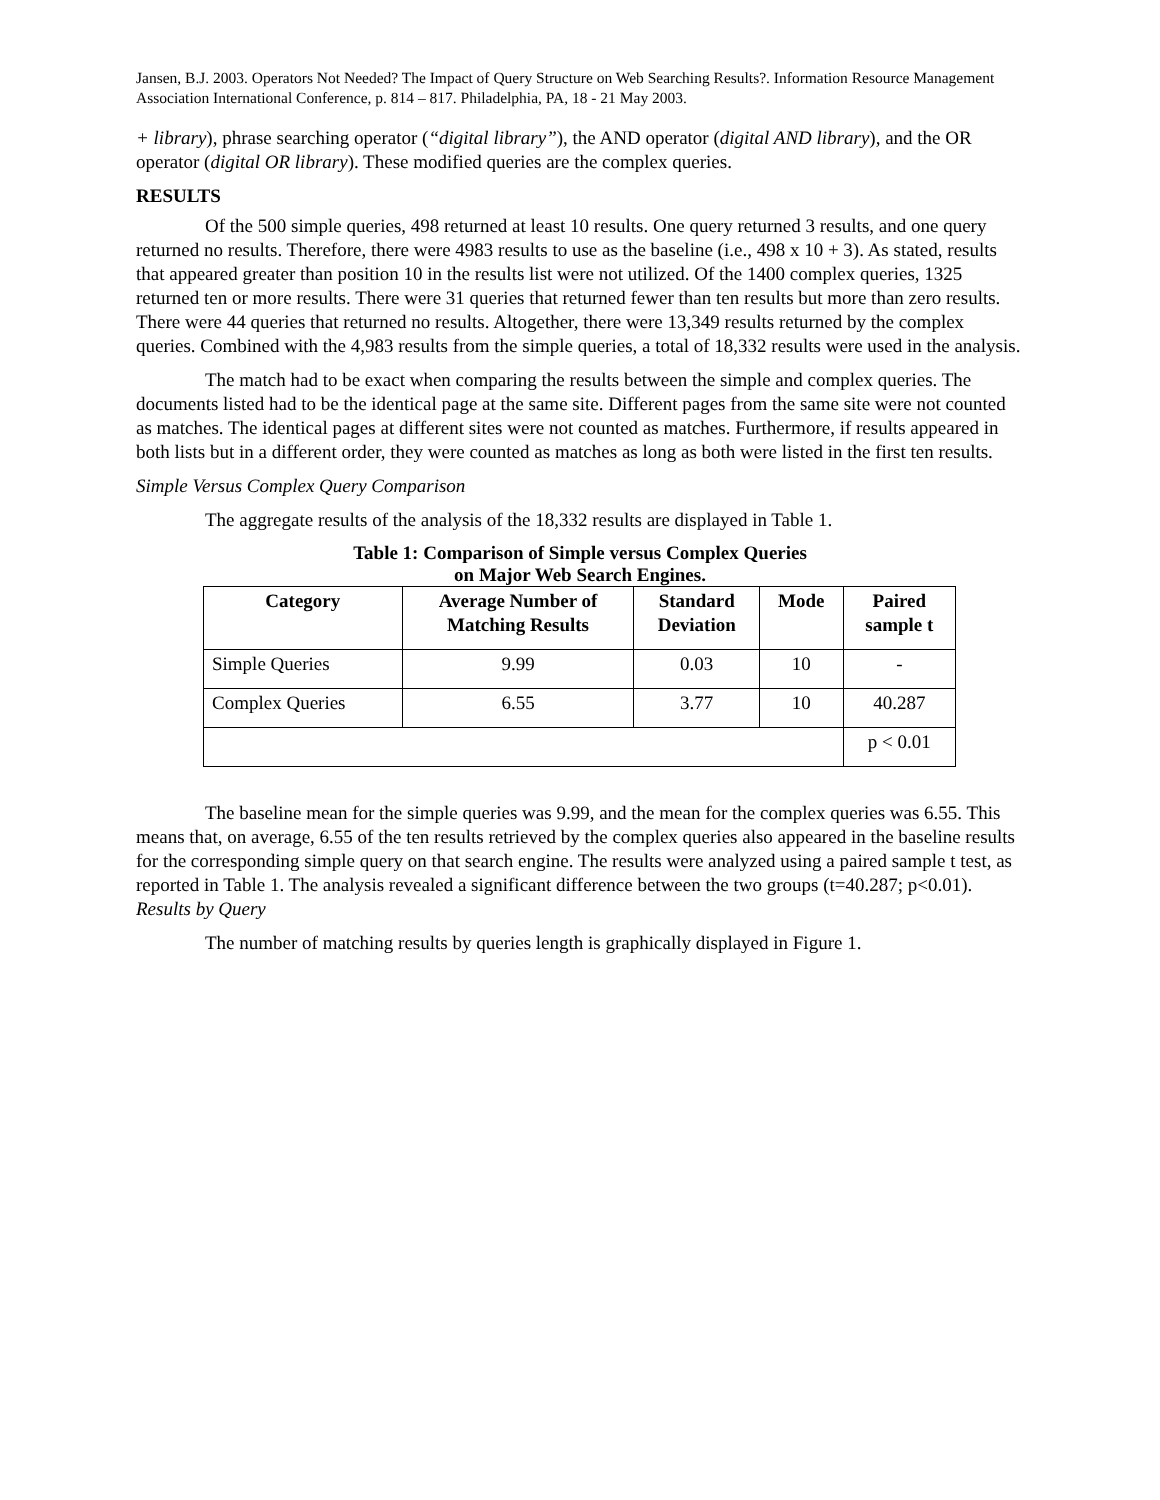Jansen, B.J. 2003. Operators Not Needed? The Impact of Query Structure on Web Searching Results?. Information Resource Management Association International Conference, p. 814 – 817. Philadelphia, PA, 18 - 21 May 2003.
+ library), phrase searching operator (“digital library”), the AND operator (digital AND library), and the OR operator (digital OR library). These modified queries are the complex queries.
RESULTS
Of the 500 simple queries, 498 returned at least 10 results. One query returned 3 results, and one query returned no results. Therefore, there were 4983 results to use as the baseline (i.e., 498 x 10 + 3). As stated, results that appeared greater than position 10 in the results list were not utilized. Of the 1400 complex queries, 1325 returned ten or more results. There were 31 queries that returned fewer than ten results but more than zero results. There were 44 queries that returned no results. Altogether, there were 13,349 results returned by the complex queries. Combined with the 4,983 results from the simple queries, a total of 18,332 results were used in the analysis.
The match had to be exact when comparing the results between the simple and complex queries. The documents listed had to be the identical page at the same site. Different pages from the same site were not counted as matches. The identical pages at different sites were not counted as matches. Furthermore, if results appeared in both lists but in a different order, they were counted as matches as long as both were listed in the first ten results.
Simple Versus Complex Query Comparison
The aggregate results of the analysis of the 18,332 results are displayed in Table 1.
Table 1: Comparison of Simple versus Complex Queries
on Major Web Search Engines.
| Category | Average Number of Matching Results | Standard Deviation | Mode | Paired sample t |
| --- | --- | --- | --- | --- |
| Simple Queries | 9.99 | 0.03 | 10 | - |
| Complex Queries | 6.55 | 3.77 | 10 | 40.287 |
| | | | | p < 0.01 |
The baseline mean for the simple queries was 9.99, and the mean for the complex queries was 6.55. This means that, on average, 6.55 of the ten results retrieved by the complex queries also appeared in the baseline results for the corresponding simple query on that search engine. The results were analyzed using a paired sample t test, as reported in Table 1. The analysis revealed a significant difference between the two groups (t=40.287; p<0.01).
Results by Query
The number of matching results by queries length is graphically displayed in Figure 1.